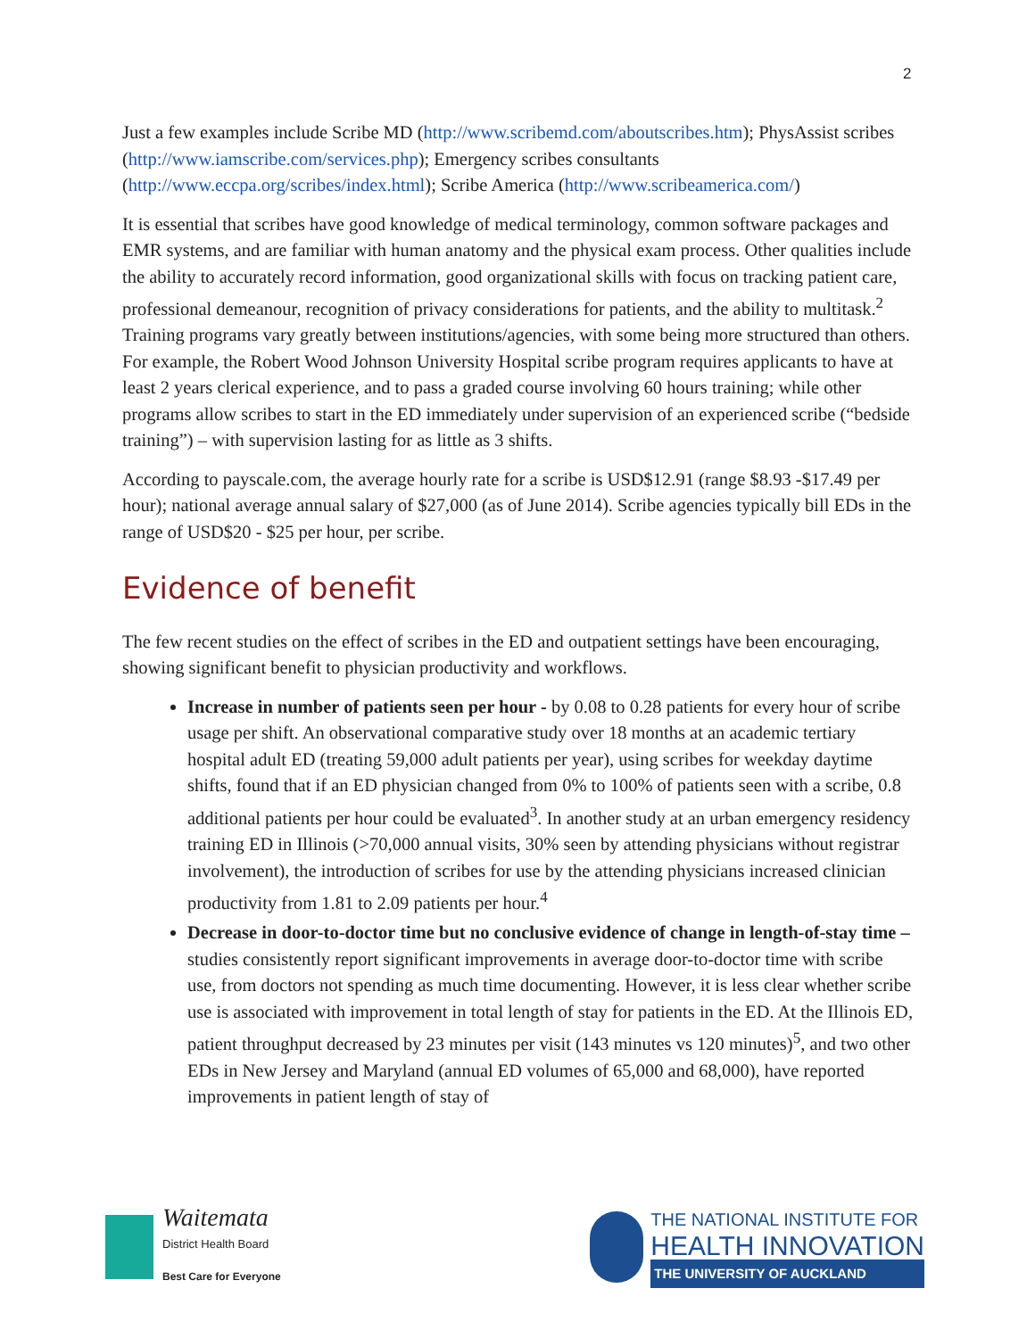2
Just a few examples include Scribe MD (http://www.scribemd.com/aboutscribes.htm); PhysAssist scribes (http://www.iamscribe.com/services.php); Emergency scribes consultants (http://www.eccpa.org/scribes/index.html); Scribe America (http://www.scribeamerica.com/)
It is essential that scribes have good knowledge of medical terminology, common software packages and EMR systems, and are familiar with human anatomy and the physical exam process. Other qualities include the ability to accurately record information, good organizational skills with focus on tracking patient care, professional demeanour, recognition of privacy considerations for patients, and the ability to multitask.<sup>2</sup> Training programs vary greatly between institutions/agencies, with some being more structured than others. For example, the Robert Wood Johnson University Hospital scribe program requires applicants to have at least 2 years clerical experience, and to pass a graded course involving 60 hours training; while other programs allow scribes to start in the ED immediately under supervision of an experienced scribe (“bedside training”) – with supervision lasting for as little as 3 shifts.
According to payscale.com, the average hourly rate for a scribe is USD$12.91 (range $8.93 -$17.49 per hour); national average annual salary of $27,000 (as of June 2014). Scribe agencies typically bill EDs in the range of USD$20 - $25 per hour, per scribe.
Evidence of benefit
The few recent studies on the effect of scribes in the ED and outpatient settings have been encouraging, showing significant benefit to physician productivity and workflows.
Increase in number of patients seen per hour - by 0.08 to 0.28 patients for every hour of scribe usage per shift. An observational comparative study over 18 months at an academic tertiary hospital adult ED (treating 59,000 adult patients per year), using scribes for weekday daytime shifts, found that if an ED physician changed from 0% to 100% of patients seen with a scribe, 0.8 additional patients per hour could be evaluated<sup>3</sup>. In another study at an urban emergency residency training ED in Illinois (>70,000 annual visits, 30% seen by attending physicians without registrar involvement), the introduction of scribes for use by the attending physicians increased clinician productivity from 1.81 to 2.09 patients per hour.<sup>4</sup>
Decrease in door-to-doctor time but no conclusive evidence of change in length-of-stay time – studies consistently report significant improvements in average door-to-doctor time with scribe use, from doctors not spending as much time documenting. However, it is less clear whether scribe use is associated with improvement in total length of stay for patients in the ED. At the Illinois ED, patient throughput decreased by 23 minutes per visit (143 minutes vs 120 minutes)<sup>5</sup>, and two other EDs in New Jersey and Maryland (annual ED volumes of 65,000 and 68,000), have reported improvements in patient length of stay of
Waitemata
District Health Board
Best Care for Everyone
THE NATIONAL INSTITUTE FOR
HEALTH INNOVATION
THE UNIVERSITY OF AUCKLAND